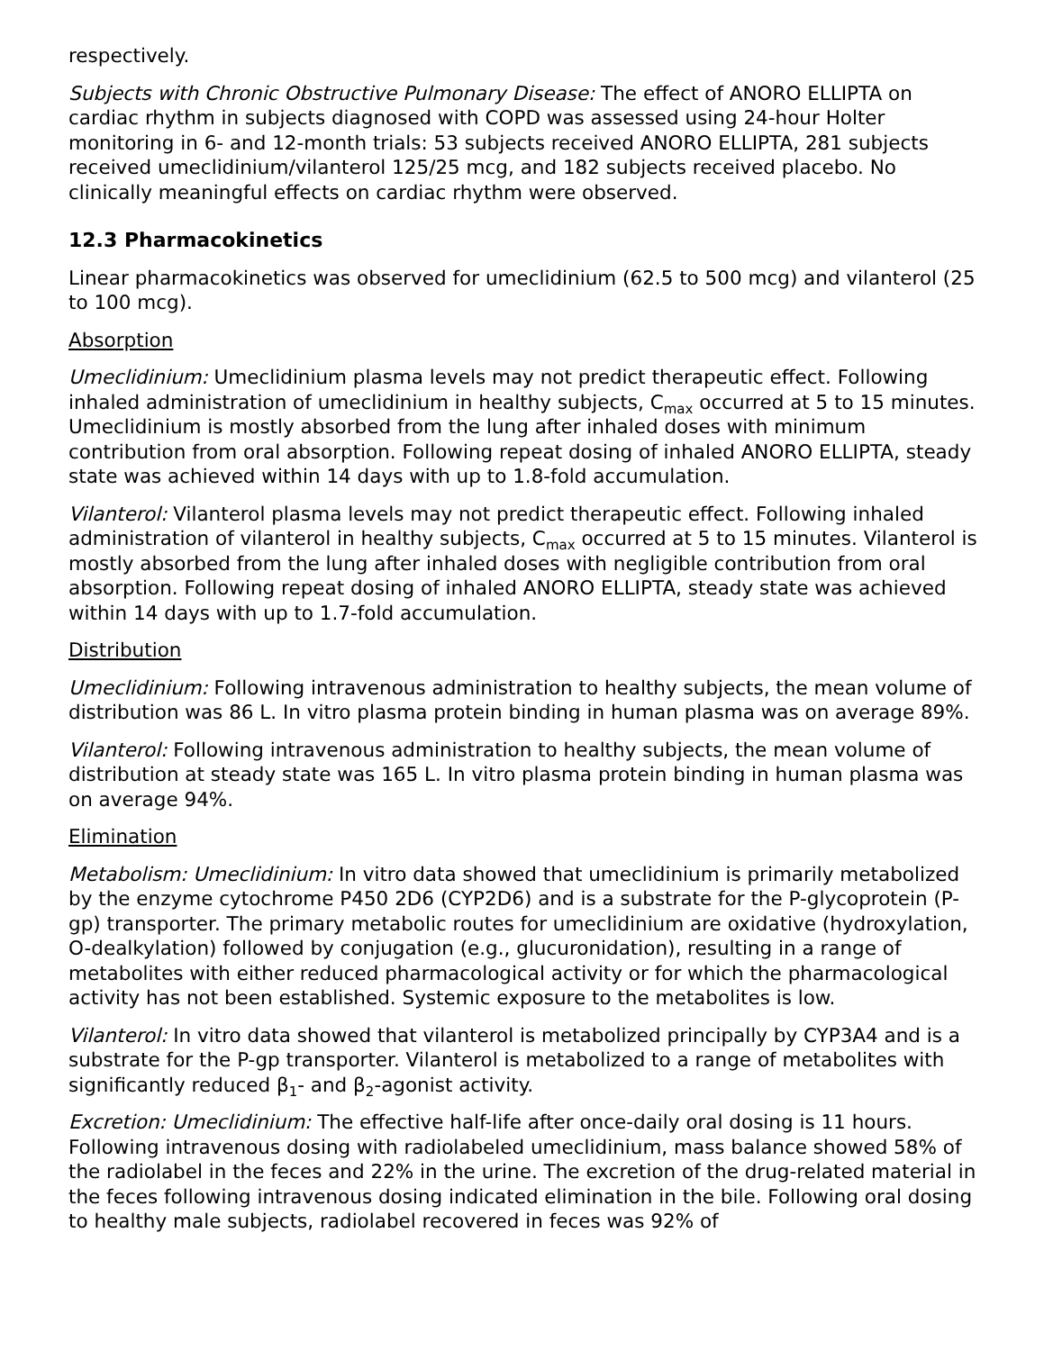respectively.
Subjects with Chronic Obstructive Pulmonary Disease: The effect of ANORO ELLIPTA on cardiac rhythm in subjects diagnosed with COPD was assessed using 24-hour Holter monitoring in 6- and 12-month trials: 53 subjects received ANORO ELLIPTA, 281 subjects received umeclidinium/vilanterol 125/25 mcg, and 182 subjects received placebo. No clinically meaningful effects on cardiac rhythm were observed.
12.3 Pharmacokinetics
Linear pharmacokinetics was observed for umeclidinium (62.5 to 500 mcg) and vilanterol (25 to 100 mcg).
Absorption
Umeclidinium: Umeclidinium plasma levels may not predict therapeutic effect. Following inhaled administration of umeclidinium in healthy subjects, C<sub>max</sub> occurred at 5 to 15 minutes. Umeclidinium is mostly absorbed from the lung after inhaled doses with minimum contribution from oral absorption. Following repeat dosing of inhaled ANORO ELLIPTA, steady state was achieved within 14 days with up to 1.8-fold accumulation.
Vilanterol: Vilanterol plasma levels may not predict therapeutic effect. Following inhaled administration of vilanterol in healthy subjects, C<sub>max</sub> occurred at 5 to 15 minutes. Vilanterol is mostly absorbed from the lung after inhaled doses with negligible contribution from oral absorption. Following repeat dosing of inhaled ANORO ELLIPTA, steady state was achieved within 14 days with up to 1.7-fold accumulation.
Distribution
Umeclidinium: Following intravenous administration to healthy subjects, the mean volume of distribution was 86 L. In vitro plasma protein binding in human plasma was on average 89%.
Vilanterol: Following intravenous administration to healthy subjects, the mean volume of distribution at steady state was 165 L. In vitro plasma protein binding in human plasma was on average 94%.
Elimination
Metabolism: Umeclidinium: In vitro data showed that umeclidinium is primarily metabolized by the enzyme cytochrome P450 2D6 (CYP2D6) and is a substrate for the P-glycoprotein (P-gp) transporter. The primary metabolic routes for umeclidinium are oxidative (hydroxylation, O-dealkylation) followed by conjugation (e.g., glucuronidation), resulting in a range of metabolites with either reduced pharmacological activity or for which the pharmacological activity has not been established. Systemic exposure to the metabolites is low.
Vilanterol: In vitro data showed that vilanterol is metabolized principally by CYP3A4 and is a substrate for the P-gp transporter. Vilanterol is metabolized to a range of metabolites with significantly reduced β<sub>1</sub>- and β<sub>2</sub>-agonist activity.
Excretion: Umeclidinium: The effective half-life after once-daily oral dosing is 11 hours. Following intravenous dosing with radiolabeled umeclidinium, mass balance showed 58% of the radiolabel in the feces and 22% in the urine. The excretion of the drug-related material in the feces following intravenous dosing indicated elimination in the bile. Following oral dosing to healthy male subjects, radiolabel recovered in feces was 92% of